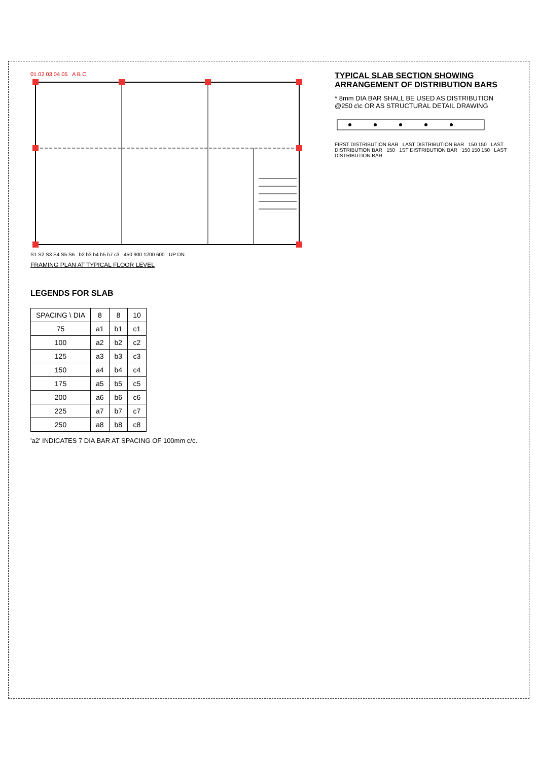01 02 03 04 05 A B C
S1 S2 S3 S4 S5 S6 b2 b3 b4 b5 b7 c3 450 900 1200 600 UP DN
FRAMING PLAN AT TYPICAL FLOOR LEVEL
TYPICAL SLAB SECTION SHOWING
ARRANGEMENT OF DISTRIBUTION BARS
* 8mm DIA BAR SHALL BE USED AS DISTRIBUTION @250 c\c OR AS STRUCTURAL DETAIL DRAWING
FIRST DISTRIBUTION BAR LAST DISTRIBUTION BAR 150 150 LAST DISTRIBUTION BAR 150 1ST DISTRIBUTION BAR 150 150 150 LAST DISTRIBUTION BAR
LEGENDS FOR SLAB
| SPACING \ DIA | 8 | 8 | 10 |
| --- | --- | --- | --- |
| 75 | a1 | b1 | c1 |
| 100 | a2 | b2 | c2 |
| 125 | a3 | b3 | c3 |
| 150 | a4 | b4 | c4 |
| 175 | a5 | b5 | c5 |
| 200 | a6 | b6 | c6 |
| 225 | a7 | b7 | c7 |
| 250 | a8 | b8 | c8 |
'a2' INDICATES 7 DIA BAR AT SPACING OF 100mm c/c.